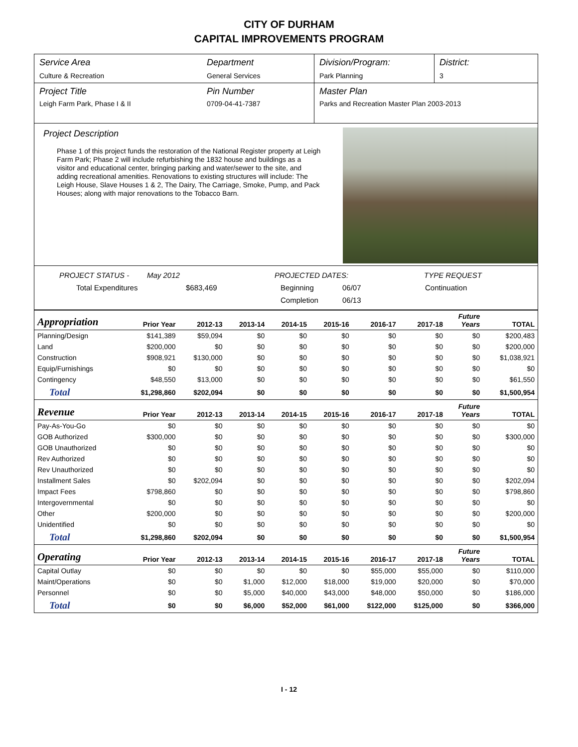CITY OF DURHAM
CAPITAL IMPROVEMENTS PROGRAM
Service Area
Culture & Recreation
Department
General Services
Division/Program:
Park Planning
District:
3
Project Title
Leigh Farm Park, Phase I & II
Pin Number
0709-04-41-7387
Master Plan
Parks and Recreation Master Plan 2003-2013
Project Description
Phase 1 of this project funds the restoration of the National Register property at Leigh Farm Park; Phase 2 will include refurbishing the 1832 house and buildings as a visitor and educational center, bringing parking and water/sewer to the site, and adding recreational amenities. Renovations to existing structures will include: The Leigh House, Slave Houses 1 & 2, The Dairy, The Carriage, Smoke, Pump, and Pack Houses; along with major renovations to the Tobacco Barn.
PROJECT STATUS - May 2012 PROJECTED DATES: TYPE REQUEST
Total Expenditures $683,469 Beginning 06/07 Continuation
Completion 06/13
| Appropriation | Prior Year | 2012-13 | 2013-14 | 2014-15 | 2015-16 | 2016-17 | 2017-18 | Future Years | TOTAL |
| --- | --- | --- | --- | --- | --- | --- | --- | --- | --- |
| Planning/Design | $141,389 | $59,094 | $0 | $0 | $0 | $0 | $0 | $0 | $200,483 |
| Land | $200,000 | $0 | $0 | $0 | $0 | $0 | $0 | $0 | $200,000 |
| Construction | $908,921 | $130,000 | $0 | $0 | $0 | $0 | $0 | $0 | $1,038,921 |
| Equip/Furnishings | $0 | $0 | $0 | $0 | $0 | $0 | $0 | $0 | $0 |
| Contingency | $48,550 | $13,000 | $0 | $0 | $0 | $0 | $0 | $0 | $61,550 |
| Total | $1,298,860 | $202,094 | $0 | $0 | $0 | $0 | $0 | $0 | $1,500,954 |
| Revenue | Prior Year | 2012-13 | 2013-14 | 2014-15 | 2015-16 | 2016-17 | 2017-18 | Future Years | TOTAL |
| Pay-As-You-Go | $0 | $0 | $0 | $0 | $0 | $0 | $0 | $0 | $0 |
| GOB Authorized | $300,000 | $0 | $0 | $0 | $0 | $0 | $0 | $0 | $300,000 |
| GOB Unauthorized | $0 | $0 | $0 | $0 | $0 | $0 | $0 | $0 | $0 |
| Rev Authorized | $0 | $0 | $0 | $0 | $0 | $0 | $0 | $0 | $0 |
| Rev Unauthorized | $0 | $0 | $0 | $0 | $0 | $0 | $0 | $0 | $0 |
| Installment Sales | $0 | $202,094 | $0 | $0 | $0 | $0 | $0 | $0 | $202,094 |
| Impact Fees | $798,860 | $0 | $0 | $0 | $0 | $0 | $0 | $0 | $798,860 |
| Intergovernmental | $0 | $0 | $0 | $0 | $0 | $0 | $0 | $0 | $0 |
| Other | $200,000 | $0 | $0 | $0 | $0 | $0 | $0 | $0 | $200,000 |
| Unidentified | $0 | $0 | $0 | $0 | $0 | $0 | $0 | $0 | $0 |
| Total | $1,298,860 | $202,094 | $0 | $0 | $0 | $0 | $0 | $0 | $1,500,954 |
| Operating | Prior Year | 2012-13 | 2013-14 | 2014-15 | 2015-16 | 2016-17 | 2017-18 | Future Years | TOTAL |
| Capital Outlay | $0 | $0 | $0 | $0 | $0 | $55,000 | $55,000 | $0 | $110,000 |
| Maint/Operations | $0 | $0 | $1,000 | $12,000 | $18,000 | $19,000 | $20,000 | $0 | $70,000 |
| Personnel | $0 | $0 | $5,000 | $40,000 | $43,000 | $48,000 | $50,000 | $0 | $186,000 |
| Total | $0 | $0 | $6,000 | $52,000 | $61,000 | $122,000 | $125,000 | $0 | $366,000 |
I - 12